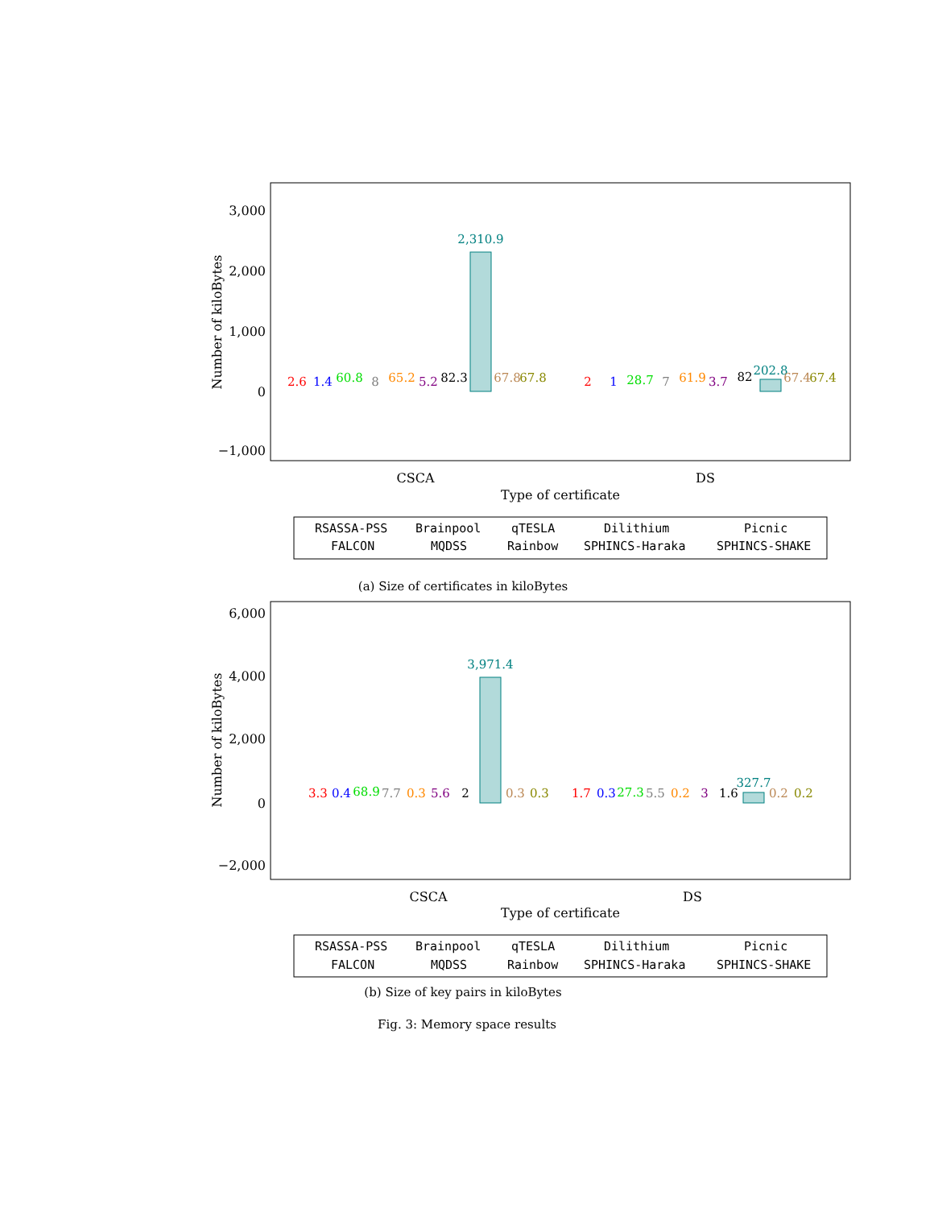3,000
2,000
1,000
0
−1,000
Number of kiloBytes
2.6
1.4
60.8
8
65.2
5.2
82.3
2,310.9
67.8
67.8
2
1
28.7
7
61.9
3.7
82
202.8
67.4
67.4
CSCA
DS
Type of certificate
RSASSA-PSS
Brainpool
qTESLA
Dilithium
Picnic
FALCON
MQDSS
Rainbow
SPHINCS-Haraka
SPHINCS-SHAKE
(a) Size of certificates in kiloBytes
6,000
4,000
2,000
0
−2,000
Number of kiloBytes
3.3
0.4
68.9
7.7
0.3
5.6
2
3,971.4
0.3
0.3
1.7
0.3
27.3
5.5
0.2
3
1.6
327.7
0.2
0.2
CSCA
DS
Type of certificate
RSASSA-PSS
Brainpool
qTESLA
Dilithium
Picnic
FALCON
MQDSS
Rainbow
SPHINCS-Haraka
SPHINCS-SHAKE
(b) Size of key pairs in kiloBytes
Fig. 3: Memory space results